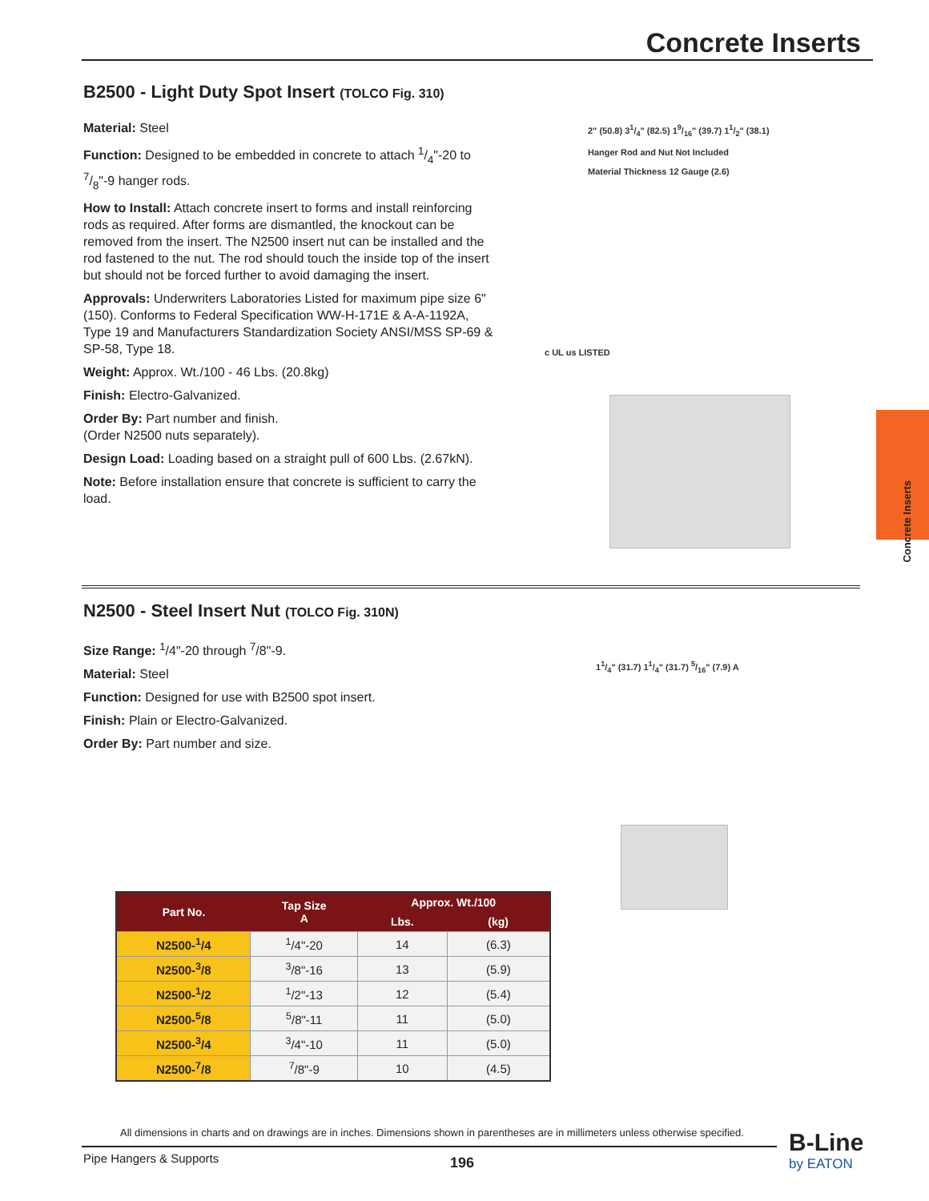Concrete Inserts
Concrete Inserts
B2500 - Light Duty Spot Insert (TOLCO Fig. 310)
Material: Steel
Function: Designed to be embedded in concrete to attach 1/4"-20 to 7/8"-9 hanger rods.
How to Install: Attach concrete insert to forms and install reinforcing rods as required. After forms are dismantled, the knockout can be removed from the insert. The N2500 insert nut can be installed and the rod fastened to the nut. The rod should touch the inside top of the insert but should not be forced further to avoid damaging the insert.
Approvals: Underwriters Laboratories Listed for maximum pipe size 6" (150). Conforms to Federal Specification WW-H-171E & A-A-1192A, Type 19 and Manufacturers Standardization Society ANSI/MSS SP-69 & SP-58, Type 18.
Weight: Approx. Wt./100 - 46 Lbs. (20.8kg)
Finish: Electro-Galvanized.
Order By: Part number and finish.
(Order N2500 nuts separately).
Design Load: Loading based on a straight pull of 600 Lbs. (2.67kN).
Note: Before installation ensure that concrete is sufficient to carry the load.
2" (50.8) 31/4" (82.5) 19/16" (39.7) 11/2" (38.1)
Hanger Rod and Nut Not Included
Material Thickness 12 Gauge (2.6)
c UL us LISTED
N2500 - Steel Insert Nut (TOLCO Fig. 310N)
Size Range: <sup>1</sup>/4"-20 through <sup>7</sup>/8"-9.
Material: Steel
Function: Designed for use with B2500 spot insert.
Finish: Plain or Electro-Galvanized.
Order By: Part number and size.
11/4" (31.7) 11/4" (31.7) 5/16" (7.9) A
| Part No. | Tap Size A | Approx. Wt./100 | |
| --- | --- | --- | --- |
| | | Lbs. | (kg) |
| N2500-<sup>1</sup>/4 | <sup>1</sup>/4"-20 | 14 | (6.3) |
| N2500-<sup>3</sup>/8 | <sup>3</sup>/8"-16 | 13 | (5.9) |
| N2500-<sup>1</sup>/2 | <sup>1</sup>/2"-13 | 12 | (5.4) |
| N2500-<sup>5</sup>/8 | <sup>5</sup>/8"-11 | 11 | (5.0) |
| N2500-<sup>3</sup>/4 | <sup>3</sup>/4"-10 | 11 | (5.0) |
| N2500-<sup>7</sup>/8 | <sup>7</sup>/8"-9 | 10 | (4.5) |
All dimensions in charts and on drawings are in inches. Dimensions shown in parentheses are in millimeters unless otherwise specified.
Pipe Hangers & Supports 196
B-Line
by EATON